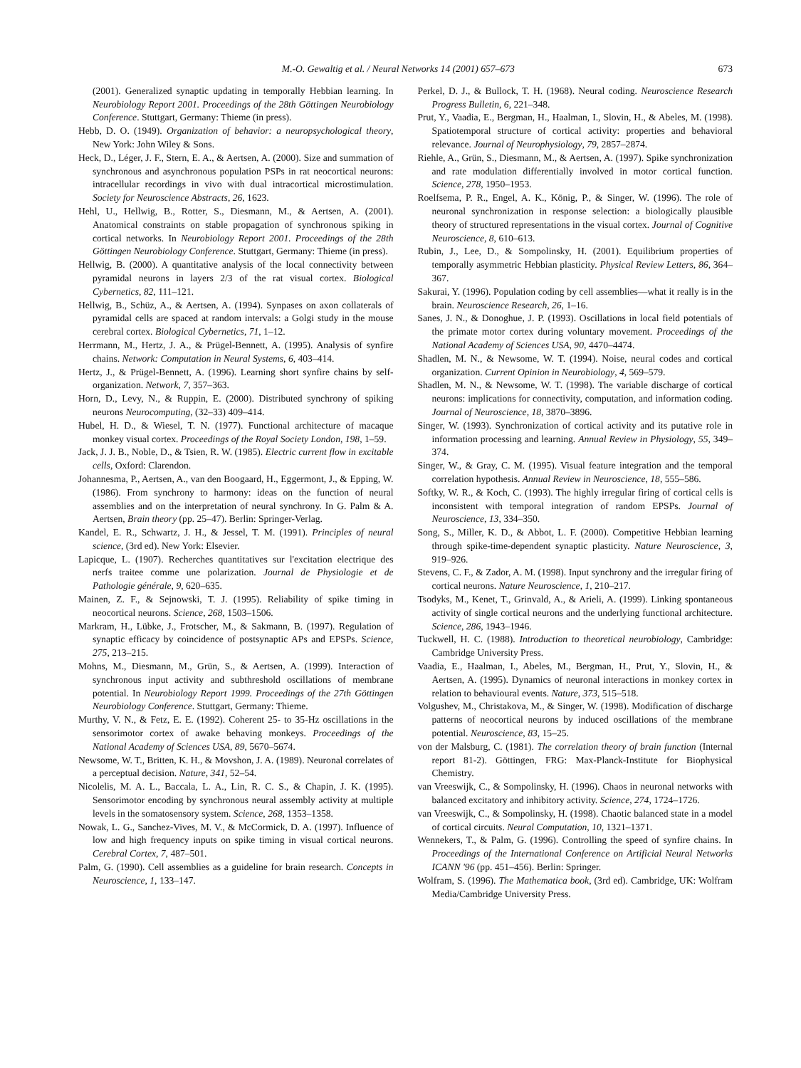M.-O. Gewaltig et al. / Neural Networks 14 (2001) 657–673 673
(2001). Generalized synaptic updating in temporally Hebbian learning. In Neurobiology Report 2001. Proceedings of the 28th Göttingen Neurobiology Conference. Stuttgart, Germany: Thieme (in press).
Hebb, D. O. (1949). Organization of behavior: a neuropsychological theory, New York: John Wiley & Sons.
Heck, D., Léger, J. F., Stern, E. A., & Aertsen, A. (2000). Size and summation of synchronous and asynchronous population PSPs in rat neocortical neurons: intracellular recordings in vivo with dual intracortical microstimulation. Society for Neuroscience Abstracts, 26, 1623.
Hehl, U., Hellwig, B., Rotter, S., Diesmann, M., & Aertsen, A. (2001). Anatomical constraints on stable propagation of synchronous spiking in cortical networks. In Neurobiology Report 2001. Proceedings of the 28th Göttingen Neurobiology Conference. Stuttgart, Germany: Thieme (in press).
Hellwig, B. (2000). A quantitative analysis of the local connectivity between pyramidal neurons in layers 2/3 of the rat visual cortex. Biological Cybernetics, 82, 111–121.
Hellwig, B., Schüz, A., & Aertsen, A. (1994). Synpases on axon collaterals of pyramidal cells are spaced at random intervals: a Golgi study in the mouse cerebral cortex. Biological Cybernetics, 71, 1–12.
Herrmann, M., Hertz, J. A., & Prügel-Bennett, A. (1995). Analysis of synfire chains. Network: Computation in Neural Systems, 6, 403–414.
Hertz, J., & Prügel-Bennett, A. (1996). Learning short synfire chains by self-organization. Network, 7, 357–363.
Horn, D., Levy, N., & Ruppin, E. (2000). Distributed synchrony of spiking neurons Neurocomputing, (32–33) 409–414.
Hubel, H. D., & Wiesel, T. N. (1977). Functional architecture of macaque monkey visual cortex. Proceedings of the Royal Society London, 198, 1–59.
Jack, J. J. B., Noble, D., & Tsien, R. W. (1985). Electric current flow in excitable cells, Oxford: Clarendon.
Johannesma, P., Aertsen, A., van den Boogaard, H., Eggermont, J., & Epping, W. (1986). From synchrony to harmony: ideas on the function of neural assemblies and on the interpretation of neural synchrony. In G. Palm & A. Aertsen, Brain theory (pp. 25–47). Berlin: Springer-Verlag.
Kandel, E. R., Schwartz, J. H., & Jessel, T. M. (1991). Principles of neural science, (3rd ed). New York: Elsevier.
Lapicque, L. (1907). Recherches quantitatives sur l'excitation electrique des nerfs traitee comme une polarization. Journal de Physiologie et de Pathologie générale, 9, 620–635.
Mainen, Z. F., & Sejnowski, T. J. (1995). Reliability of spike timing in neocortical neurons. Science, 268, 1503–1506.
Markram, H., Lübke, J., Frotscher, M., & Sakmann, B. (1997). Regulation of synaptic efficacy by coincidence of postsynaptic APs and EPSPs. Science, 275, 213–215.
Mohns, M., Diesmann, M., Grün, S., & Aertsen, A. (1999). Interaction of synchronous input activity and subthreshold oscillations of membrane potential. In Neurobiology Report 1999. Proceedings of the 27th Göttingen Neurobiology Conference. Stuttgart, Germany: Thieme.
Murthy, V. N., & Fetz, E. E. (1992). Coherent 25- to 35-Hz oscillations in the sensorimotor cortex of awake behaving monkeys. Proceedings of the National Academy of Sciences USA, 89, 5670–5674.
Newsome, W. T., Britten, K. H., & Movshon, J. A. (1989). Neuronal correlates of a perceptual decision. Nature, 341, 52–54.
Nicolelis, M. A. L., Baccala, L. A., Lin, R. C. S., & Chapin, J. K. (1995). Sensorimotor encoding by synchronous neural assembly activity at multiple levels in the somatosensory system. Science, 268, 1353–1358.
Nowak, L. G., Sanchez-Vives, M. V., & McCormick, D. A. (1997). Influence of low and high frequency inputs on spike timing in visual cortical neurons. Cerebral Cortex, 7, 487–501.
Palm, G. (1990). Cell assemblies as a guideline for brain research. Concepts in Neuroscience, 1, 133–147.
Perkel, D. J., & Bullock, T. H. (1968). Neural coding. Neuroscience Research Progress Bulletin, 6, 221–348.
Prut, Y., Vaadia, E., Bergman, H., Haalman, I., Slovin, H., & Abeles, M. (1998). Spatiotemporal structure of cortical activity: properties and behavioral relevance. Journal of Neurophysiology, 79, 2857–2874.
Riehle, A., Grün, S., Diesmann, M., & Aertsen, A. (1997). Spike synchronization and rate modulation differentially involved in motor cortical function. Science, 278, 1950–1953.
Roelfsema, P. R., Engel, A. K., König, P., & Singer, W. (1996). The role of neuronal synchronization in response selection: a biologically plausible theory of structured representations in the visual cortex. Journal of Cognitive Neuroscience, 8, 610–613.
Rubin, J., Lee, D., & Sompolinsky, H. (2001). Equilibrium properties of temporally asymmetric Hebbian plasticity. Physical Review Letters, 86, 364–367.
Sakurai, Y. (1996). Population coding by cell assemblies—what it really is in the brain. Neuroscience Research, 26, 1–16.
Sanes, J. N., & Donoghue, J. P. (1993). Oscillations in local field potentials of the primate motor cortex during voluntary movement. Proceedings of the National Academy of Sciences USA, 90, 4470–4474.
Shadlen, M. N., & Newsome, W. T. (1994). Noise, neural codes and cortical organization. Current Opinion in Neurobiology, 4, 569–579.
Shadlen, M. N., & Newsome, W. T. (1998). The variable discharge of cortical neurons: implications for connectivity, computation, and information coding. Journal of Neuroscience, 18, 3870–3896.
Singer, W. (1993). Synchronization of cortical activity and its putative role in information processing and learning. Annual Review in Physiology, 55, 349–374.
Singer, W., & Gray, C. M. (1995). Visual feature integration and the temporal correlation hypothesis. Annual Review in Neuroscience, 18, 555–586.
Softky, W. R., & Koch, C. (1993). The highly irregular firing of cortical cells is inconsistent with temporal integration of random EPSPs. Journal of Neuroscience, 13, 334–350.
Song, S., Miller, K. D., & Abbot, L. F. (2000). Competitive Hebbian learning through spike-time-dependent synaptic plasticity. Nature Neuroscience, 3, 919–926.
Stevens, C. F., & Zador, A. M. (1998). Input synchrony and the irregular firing of cortical neurons. Nature Neuroscience, 1, 210–217.
Tsodyks, M., Kenet, T., Grinvald, A., & Arieli, A. (1999). Linking spontaneous activity of single cortical neurons and the underlying functional architecture. Science, 286, 1943–1946.
Tuckwell, H. C. (1988). Introduction to theoretical neurobiology, Cambridge: Cambridge University Press.
Vaadia, E., Haalman, I., Abeles, M., Bergman, H., Prut, Y., Slovin, H., & Aertsen, A. (1995). Dynamics of neuronal interactions in monkey cortex in relation to behavioural events. Nature, 373, 515–518.
Volgushev, M., Christakova, M., & Singer, W. (1998). Modification of discharge patterns of neocortical neurons by induced oscillations of the membrane potential. Neuroscience, 83, 15–25.
von der Malsburg, C. (1981). The correlation theory of brain function (Internal report 81-2). Göttingen, FRG: Max-Planck-Institute for Biophysical Chemistry.
van Vreeswijk, C., & Sompolinsky, H. (1996). Chaos in neuronal networks with balanced excitatory and inhibitory activity. Science, 274, 1724–1726.
van Vreeswijk, C., & Sompolinsky, H. (1998). Chaotic balanced state in a model of cortical circuits. Neural Computation, 10, 1321–1371.
Wennekers, T., & Palm, G. (1996). Controlling the speed of synfire chains. In Proceedings of the International Conference on Artificial Neural Networks ICANN '96 (pp. 451–456). Berlin: Springer.
Wolfram, S. (1996). The Mathematica book, (3rd ed). Cambridge, UK: Wolfram Media/Cambridge University Press.